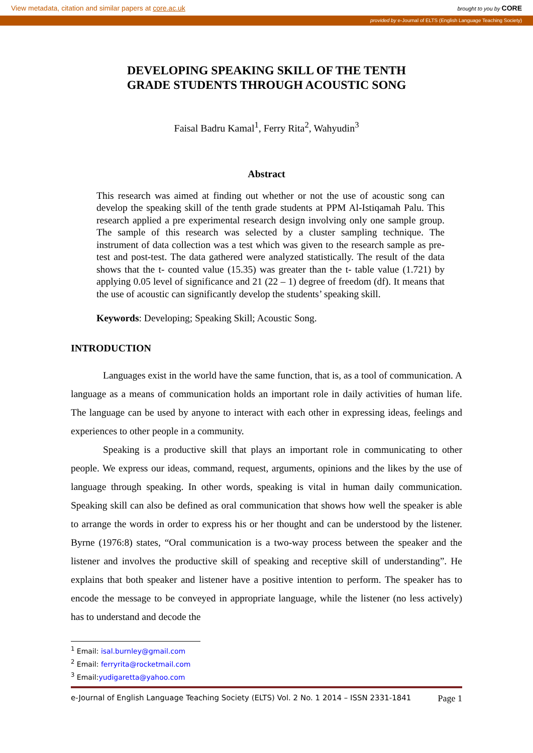View metadata, citation and similar papers at core.ac.uk brought to you by CORE
provided by e-Journal of ELTS (English Language Teaching Society)
DEVELOPING SPEAKING SKILL OF THE TENTH GRADE STUDENTS THROUGH ACOUSTIC SONG
Faisal Badru Kamal<sup>1</sup>, Ferry Rita<sup>2</sup>, Wahyudin<sup>3</sup>
Abstract
This research was aimed at finding out whether or not the use of acoustic song can develop the speaking skill of the tenth grade students at PPM Al-Istiqamah Palu. This research applied a pre experimental research design involving only one sample group. The sample of this research was selected by a cluster sampling technique. The instrument of data collection was a test which was given to the research sample as pre-test and post-test. The data gathered were analyzed statistically. The result of the data shows that the t- counted value (15.35) was greater than the t- table value (1.721) by applying 0.05 level of significance and 21 (22 – 1) degree of freedom (df). It means that the use of acoustic can significantly develop the students’ speaking skill.
Keywords: Developing; Speaking Skill; Acoustic Song.
INTRODUCTION
Languages exist in the world have the same function, that is, as a tool of communication. A language as a means of communication holds an important role in daily activities of human life. The language can be used by anyone to interact with each other in expressing ideas, feelings and experiences to other people in a community.
Speaking is a productive skill that plays an important role in communicating to other people. We express our ideas, command, request, arguments, opinions and the likes by the use of language through speaking. In other words, speaking is vital in human daily communication. Speaking skill can also be defined as oral communication that shows how well the speaker is able to arrange the words in order to express his or her thought and can be understood by the listener. Byrne (1976:8) states, “Oral communication is a two-way process between the speaker and the listener and involves the productive skill of speaking and receptive skill of understanding”. He explains that both speaker and listener have a positive intention to perform. The speaker has to encode the message to be conveyed in appropriate language, while the listener (no less actively) has to understand and decode the
<sup>1</sup> Email: isal.burnley@gmail.com
<sup>2</sup> Email: ferryrita@rocketmail.com
<sup>3</sup> Email:yudigaretta@yahoo.com
e-Journal of English Language Teaching Society (ELTS) Vol. 2 No. 1 2014 – ISSN 2331-1841 Page 1